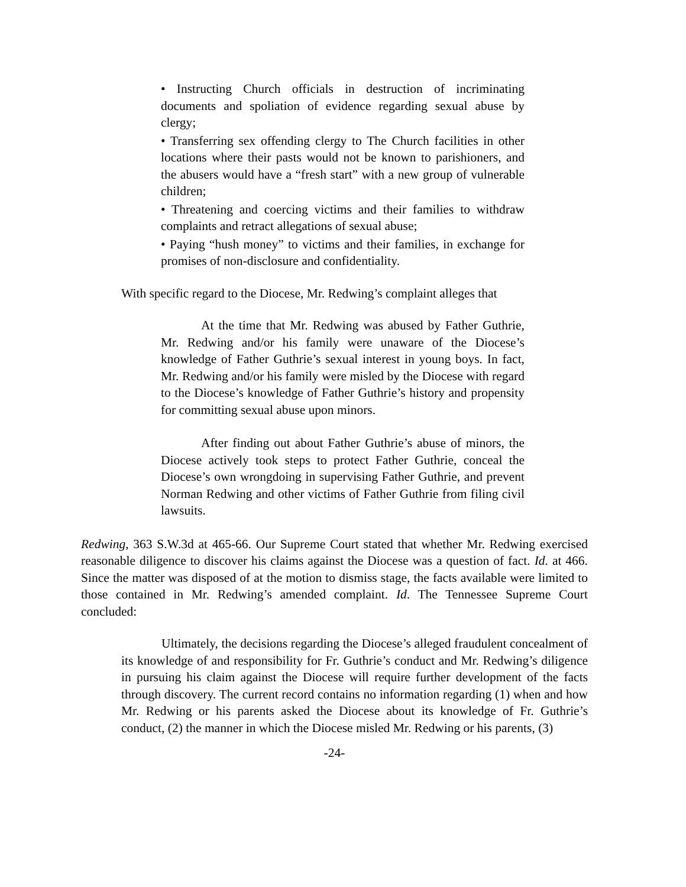• Instructing Church officials in destruction of incriminating documents and spoliation of evidence regarding sexual abuse by clergy;
• Transferring sex offending clergy to The Church facilities in other locations where their pasts would not be known to parishioners, and the abusers would have a “fresh start” with a new group of vulnerable children;
• Threatening and coercing victims and their families to withdraw complaints and retract allegations of sexual abuse;
• Paying “hush money” to victims and their families, in exchange for promises of non-disclosure and confidentiality.
With specific regard to the Diocese, Mr. Redwing’s complaint alleges that
At the time that Mr. Redwing was abused by Father Guthrie, Mr. Redwing and/or his family were unaware of the Diocese’s knowledge of Father Guthrie’s sexual interest in young boys. In fact, Mr. Redwing and/or his family were misled by the Diocese with regard to the Diocese’s knowledge of Father Guthrie’s history and propensity for committing sexual abuse upon minors.
After finding out about Father Guthrie’s abuse of minors, the Diocese actively took steps to protect Father Guthrie, conceal the Diocese’s own wrongdoing in supervising Father Guthrie, and prevent Norman Redwing and other victims of Father Guthrie from filing civil lawsuits.
Redwing, 363 S.W.3d at 465-66. Our Supreme Court stated that whether Mr. Redwing exercised reasonable diligence to discover his claims against the Diocese was a question of fact. Id. at 466. Since the matter was disposed of at the motion to dismiss stage, the facts available were limited to those contained in Mr. Redwing’s amended complaint. Id. The Tennessee Supreme Court concluded:
Ultimately, the decisions regarding the Diocese’s alleged fraudulent concealment of its knowledge of and responsibility for Fr. Guthrie’s conduct and Mr. Redwing’s diligence in pursuing his claim against the Diocese will require further development of the facts through discovery. The current record contains no information regarding (1) when and how Mr. Redwing or his parents asked the Diocese about its knowledge of Fr. Guthrie’s conduct, (2) the manner in which the Diocese misled Mr. Redwing or his parents, (3)
-24-